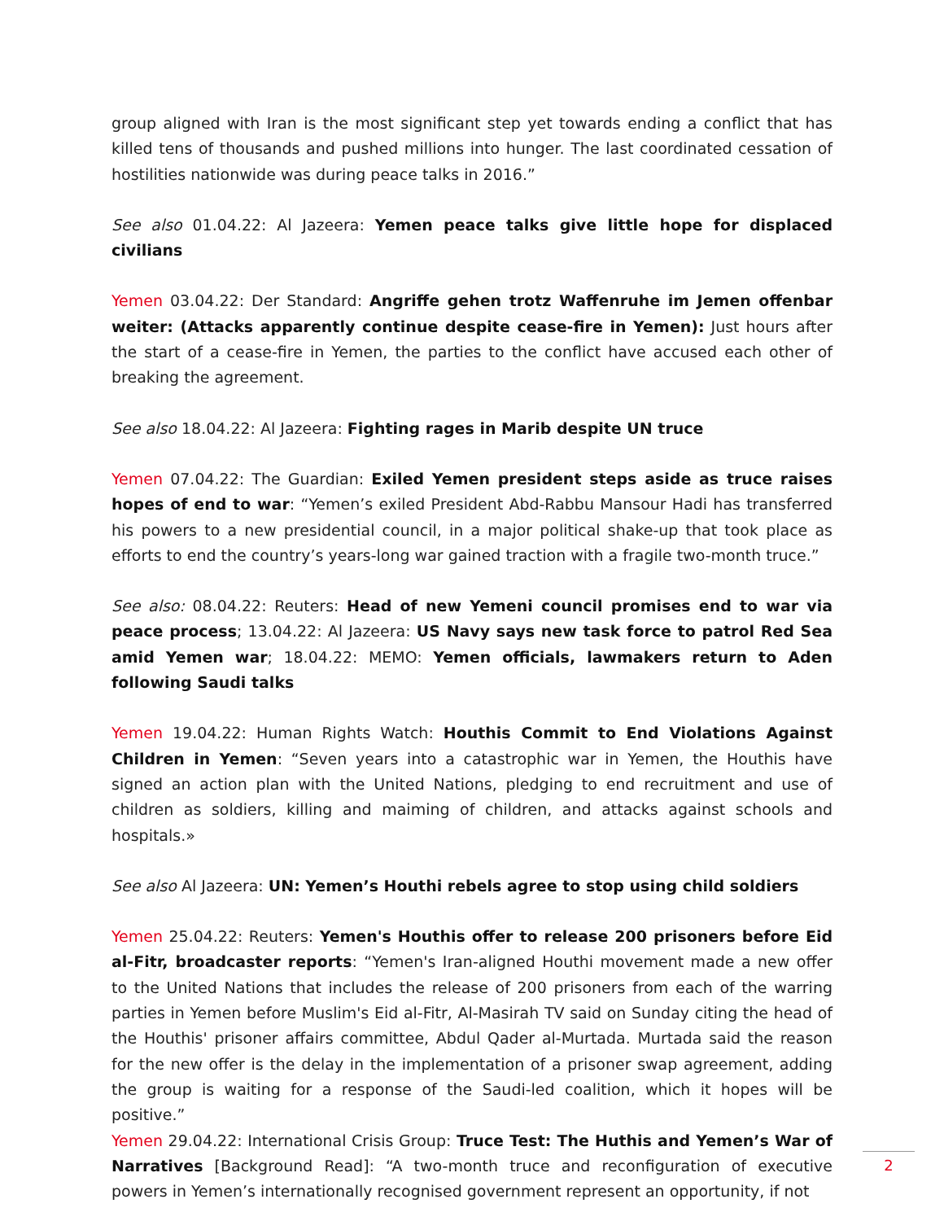group aligned with Iran is the most significant step yet towards ending a conflict that has killed tens of thousands and pushed millions into hunger. The last coordinated cessation of hostilities nationwide was during peace talks in 2016.”
See also 01.04.22: Al Jazeera: Yemen peace talks give little hope for displaced civilians
Yemen 03.04.22: Der Standard: Angriffe gehen trotz Waffenruhe im Jemen offenbar weiter: (Attacks apparently continue despite cease-fire in Yemen): Just hours after the start of a cease-fire in Yemen, the parties to the conflict have accused each other of breaking the agreement.
See also 18.04.22: Al Jazeera: Fighting rages in Marib despite UN truce
Yemen 07.04.22: The Guardian: Exiled Yemen president steps aside as truce raises hopes of end to war: “Yemen’s exiled President Abd-Rabbu Mansour Hadi has transferred his powers to a new presidential council, in a major political shake-up that took place as efforts to end the country’s years-long war gained traction with a fragile two-month truce.”
See also: 08.04.22: Reuters: Head of new Yemeni council promises end to war via peace process; 13.04.22: Al Jazeera: US Navy says new task force to patrol Red Sea amid Yemen war; 18.04.22: MEMO: Yemen officials, lawmakers return to Aden following Saudi talks
Yemen 19.04.22: Human Rights Watch: Houthis Commit to End Violations Against Children in Yemen: “Seven years into a catastrophic war in Yemen, the Houthis have signed an action plan with the United Nations, pledging to end recruitment and use of children as soldiers, killing and maiming of children, and attacks against schools and hospitals.»
See also Al Jazeera: UN: Yemen’s Houthi rebels agree to stop using child soldiers
Yemen 25.04.22: Reuters: Yemen's Houthis offer to release 200 prisoners before Eid al-Fitr, broadcaster reports: “Yemen's Iran-aligned Houthi movement made a new offer to the United Nations that includes the release of 200 prisoners from each of the warring parties in Yemen before Muslim's Eid al-Fitr, Al-Masirah TV said on Sunday citing the head of the Houthis' prisoner affairs committee, Abdul Qader al-Murtada. Murtada said the reason for the new offer is the delay in the implementation of a prisoner swap agreement, adding the group is waiting for a response of the Saudi-led coalition, which it hopes will be positive.”
Yemen 29.04.22: International Crisis Group: Truce Test: The Huthis and Yemen’s War of Narratives [Background Read]: “A two-month truce and reconfiguration of executive powers in Yemen’s internationally recognised government represent an opportunity, if not
2